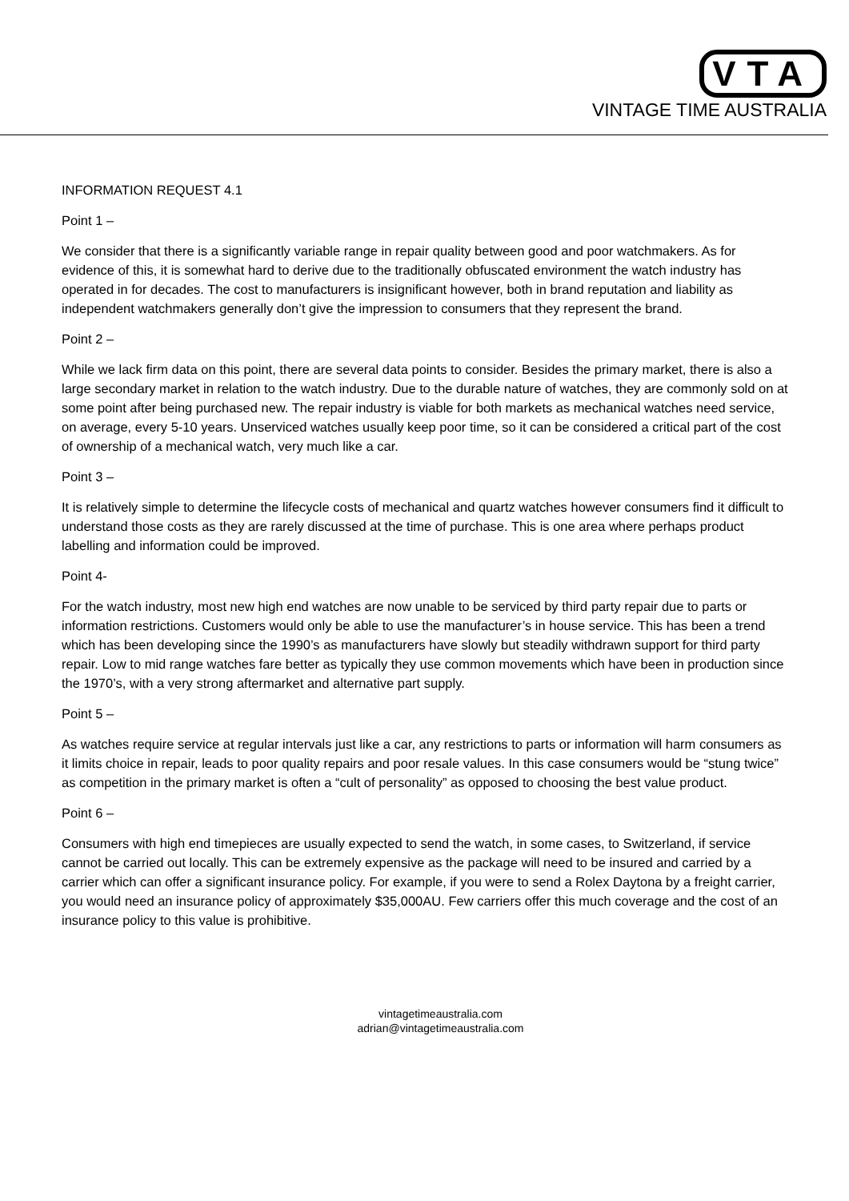VTA
VINTAGE TIME AUSTRALIA
INFORMATION REQUEST 4.1
Point 1 –
We consider that there is a significantly variable range in repair quality between good and poor watchmakers. As for evidence of this, it is somewhat hard to derive due to the traditionally obfuscated environment the watch industry has operated in for decades. The cost to manufacturers is insignificant however, both in brand reputation and liability as independent watchmakers generally don’t give the impression to consumers that they represent the brand.
Point 2 –
While we lack firm data on this point, there are several data points to consider. Besides the primary market, there is also a large secondary market in relation to the watch industry. Due to the durable nature of watches, they are commonly sold on at some point after being purchased new. The repair industry is viable for both markets as mechanical watches need service, on average, every 5-10 years. Unserviced watches usually keep poor time, so it can be considered a critical part of the cost of ownership of a mechanical watch, very much like a car.
Point 3 –
It is relatively simple to determine the lifecycle costs of mechanical and quartz watches however consumers find it difficult to understand those costs as they are rarely discussed at the time of purchase. This is one area where perhaps product labelling and information could be improved.
Point 4-
For the watch industry, most new high end watches are now unable to be serviced by third party repair due to parts or information restrictions. Customers would only be able to use the manufacturer’s in house service. This has been a trend which has been developing since the 1990’s as manufacturers have slowly but steadily withdrawn support for third party repair. Low to mid range watches fare better as typically they use common movements which have been in production since the 1970’s, with a very strong aftermarket and alternative part supply.
Point 5 –
As watches require service at regular intervals just like a car, any restrictions to parts or information will harm consumers as it limits choice in repair, leads to poor quality repairs and poor resale values. In this case consumers would be “stung twice” as competition in the primary market is often a “cult of personality” as opposed to choosing the best value product.
Point 6 –
Consumers with high end timepieces are usually expected to send the watch, in some cases, to Switzerland, if service cannot be carried out locally. This can be extremely expensive as the package will need to be insured and carried by a carrier which can offer a significant insurance policy. For example, if you were to send a Rolex Daytona by a freight carrier, you would need an insurance policy of approximately $35,000AU. Few carriers offer this much coverage and the cost of an insurance policy to this value is prohibitive.
vintagetimeaustralia.com
adrian@vintagetimeaustralia.com